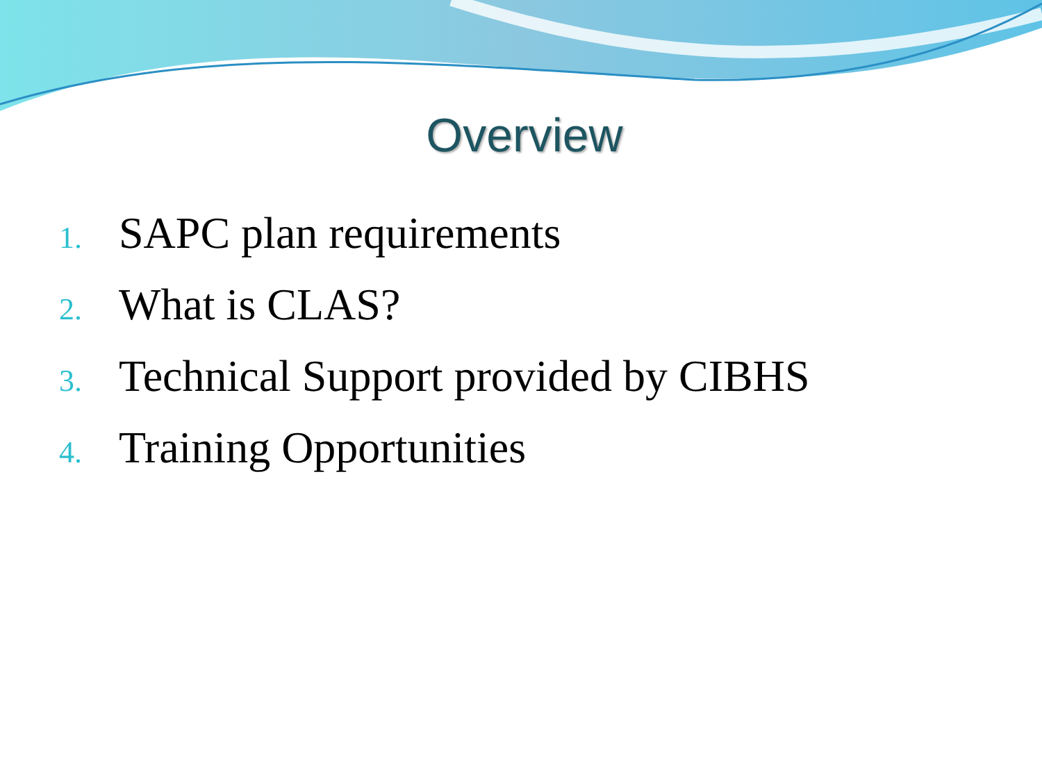Overview
1. SAPC plan requirements
2. What is CLAS?
3. Technical Support provided by CIBHS
4. Training Opportunities